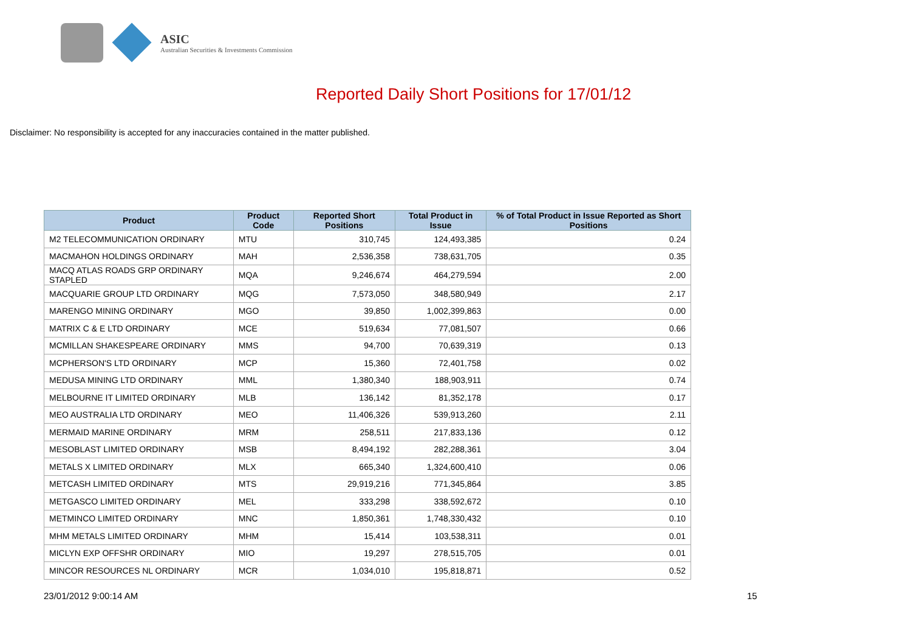ASIC
Australian Securities & Investments Commission
Reported Daily Short Positions for 17/01/12
Disclaimer: No responsibility is accepted for any inaccuracies contained in the matter published.
| Product | Product Code | Reported Short Positions | Total Product in Issue | % of Total Product in Issue Reported as Short Positions |
| --- | --- | --- | --- | --- |
| M2 TELECOMMUNICATION ORDINARY | MTU | 310,745 | 124,493,385 | 0.24 |
| MACMAHON HOLDINGS ORDINARY | MAH | 2,536,358 | 738,631,705 | 0.35 |
| MACQ ATLAS ROADS GRP ORDINARY STAPLED | MQA | 9,246,674 | 464,279,594 | 2.00 |
| MACQUARIE GROUP LTD ORDINARY | MQG | 7,573,050 | 348,580,949 | 2.17 |
| MARENGO MINING ORDINARY | MGO | 39,850 | 1,002,399,863 | 0.00 |
| MATRIX C & E LTD ORDINARY | MCE | 519,634 | 77,081,507 | 0.66 |
| MCMILLAN SHAKESPEARE ORDINARY | MMS | 94,700 | 70,639,319 | 0.13 |
| MCPHERSON'S LTD ORDINARY | MCP | 15,360 | 72,401,758 | 0.02 |
| MEDUSA MINING LTD ORDINARY | MML | 1,380,340 | 188,903,911 | 0.74 |
| MELBOURNE IT LIMITED ORDINARY | MLB | 136,142 | 81,352,178 | 0.17 |
| MEO AUSTRALIA LTD ORDINARY | MEO | 11,406,326 | 539,913,260 | 2.11 |
| MERMAID MARINE ORDINARY | MRM | 258,511 | 217,833,136 | 0.12 |
| MESOBLAST LIMITED ORDINARY | MSB | 8,494,192 | 282,288,361 | 3.04 |
| METALS X LIMITED ORDINARY | MLX | 665,340 | 1,324,600,410 | 0.06 |
| METCASH LIMITED ORDINARY | MTS | 29,919,216 | 771,345,864 | 3.85 |
| METGASCO LIMITED ORDINARY | MEL | 333,298 | 338,592,672 | 0.10 |
| METMINCO LIMITED ORDINARY | MNC | 1,850,361 | 1,748,330,432 | 0.10 |
| MHM METALS LIMITED ORDINARY | MHM | 15,414 | 103,538,311 | 0.01 |
| MICLYN EXP OFFSHR ORDINARY | MIO | 19,297 | 278,515,705 | 0.01 |
| MINCOR RESOURCES NL ORDINARY | MCR | 1,034,010 | 195,818,871 | 0.52 |
23/01/2012 9:00:14 AM 15